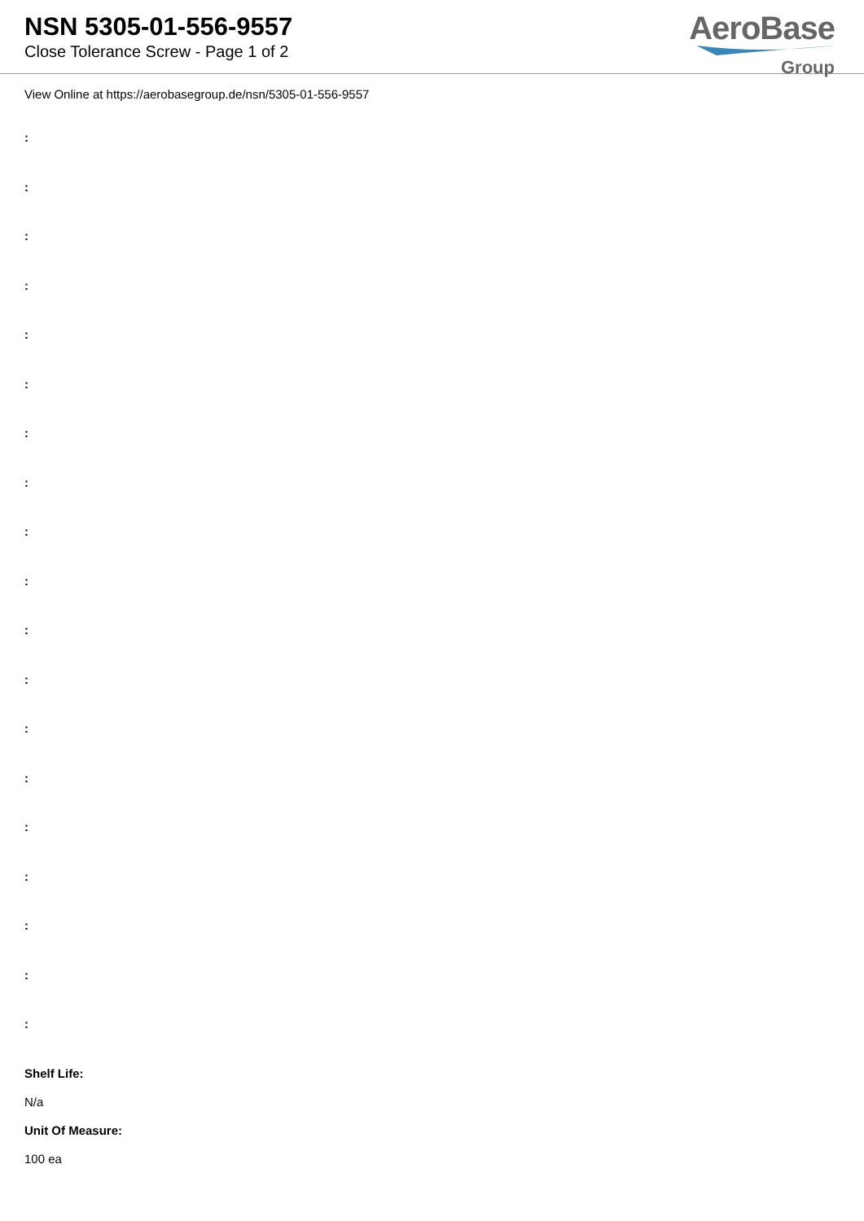NSN 5305-01-556-9557
Close Tolerance Screw - Page 1 of 2
AeroBase
Group
View Online at https://aerobasegroup.de/nsn/5305-01-556-9557
:
:
:
:
:
:
:
:
:
:
:
:
:
:
:
:
:
:
:
Shelf Life:
N/a
Unit Of Measure:
100 ea